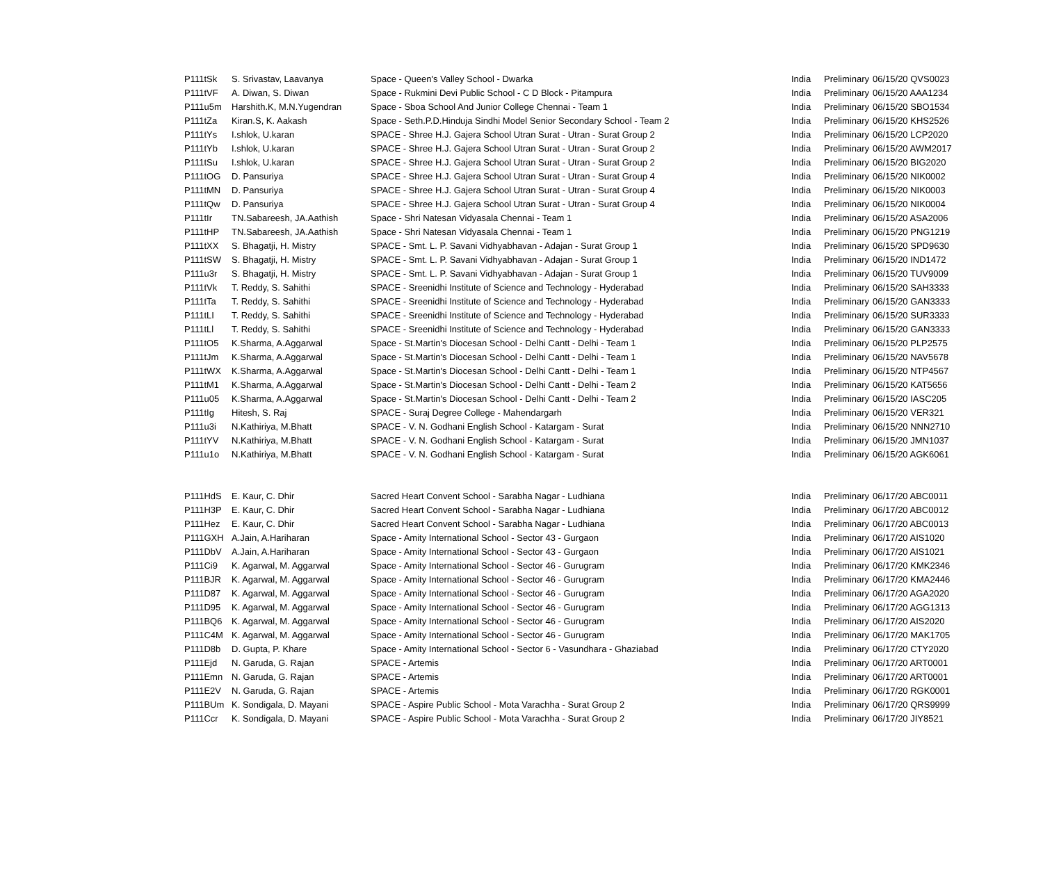| P111tSk | S. Srivastav, Laavanya | Space - Queen's Valley School - Dwarka | India | Preliminary | 06/15/20 QVS0023 |
| P111tVF | A. Diwan, S. Diwan | Space - Rukmini Devi Public School - C D Block - Pitampura | India | Preliminary | 06/15/20 AAA1234 |
| P111u5m | Harshith.K, M.N.Yugendran | Space - Sboa School And Junior College Chennai - Team 1 | India | Preliminary | 06/15/20 SBO1534 |
| P111tZa | Kiran.S, K. Aakash | Space - Seth.P.D.Hinduja Sindhi Model Senior Secondary School - Team 2 | India | Preliminary | 06/15/20 KHS2526 |
| P111tYs | I.shlok, U.karan | SPACE - Shree H.J. Gajera School Utran Surat - Utran - Surat Group 2 | India | Preliminary | 06/15/20 LCP2020 |
| P111tYb | I.shlok, U.karan | SPACE - Shree H.J. Gajera School Utran Surat - Utran - Surat Group 2 | India | Preliminary | 06/15/20 AWM2017 |
| P111tSu | I.shlok, U.karan | SPACE - Shree H.J. Gajera School Utran Surat - Utran - Surat Group 2 | India | Preliminary | 06/15/20 BIG2020 |
| P111tOG | D. Pansuriya | SPACE - Shree H.J. Gajera School Utran Surat - Utran - Surat Group 4 | India | Preliminary | 06/15/20 NIK0002 |
| P111tMN | D. Pansuriya | SPACE - Shree H.J. Gajera School Utran Surat - Utran - Surat Group 4 | India | Preliminary | 06/15/20 NIK0003 |
| P111tQw | D. Pansuriya | SPACE - Shree H.J. Gajera School Utran Surat - Utran - Surat Group 4 | India | Preliminary | 06/15/20 NIK0004 |
| P111tIr | TN.Sabareesh, JA.Aathish | Space - Shri Natesan Vidyasala Chennai - Team 1 | India | Preliminary | 06/15/20 ASA2006 |
| P111tHP | TN.Sabareesh, JA.Aathish | Space - Shri Natesan Vidyasala Chennai - Team 1 | India | Preliminary | 06/15/20 PNG1219 |
| P111tXX | S. Bhagatji, H. Mistry | SPACE - Smt. L. P. Savani Vidhyabhavan - Adajan - Surat Group 1 | India | Preliminary | 06/15/20 SPD9630 |
| P111tSW | S. Bhagatji, H. Mistry | SPACE - Smt. L. P. Savani Vidhyabhavan - Adajan - Surat Group 1 | India | Preliminary | 06/15/20 IND1472 |
| P111u3r | S. Bhagatji, H. Mistry | SPACE - Smt. L. P. Savani Vidhyabhavan - Adajan - Surat Group 1 | India | Preliminary | 06/15/20 TUV9009 |
| P111tVk | T. Reddy, S. Sahithi | SPACE - Sreenidhi Institute of Science and Technology - Hyderabad | India | Preliminary | 06/15/20 SAH3333 |
| P111tTa | T. Reddy, S. Sahithi | SPACE - Sreenidhi Institute of Science and Technology - Hyderabad | India | Preliminary | 06/15/20 GAN3333 |
| P111tLI | T. Reddy, S. Sahithi | SPACE - Sreenidhi Institute of Science and Technology - Hyderabad | India | Preliminary | 06/15/20 SUR3333 |
| P111tLl | T. Reddy, S. Sahithi | SPACE - Sreenidhi Institute of Science and Technology - Hyderabad | India | Preliminary | 06/15/20 GAN3333 |
| P111tO5 | K.Sharma, A.Aggarwal | Space - St.Martin's Diocesan School - Delhi Cantt - Delhi - Team 1 | India | Preliminary | 06/15/20 PLP2575 |
| P111tJm | K.Sharma, A.Aggarwal | Space - St.Martin's Diocesan School - Delhi Cantt - Delhi - Team 1 | India | Preliminary | 06/15/20 NAV5678 |
| P111tWX | K.Sharma, A.Aggarwal | Space - St.Martin's Diocesan School - Delhi Cantt - Delhi - Team 1 | India | Preliminary | 06/15/20 NTP4567 |
| P111tM1 | K.Sharma, A.Aggarwal | Space - St.Martin's Diocesan School - Delhi Cantt - Delhi - Team 2 | India | Preliminary | 06/15/20 KAT5656 |
| P111u05 | K.Sharma, A.Aggarwal | Space - St.Martin's Diocesan School - Delhi Cantt - Delhi - Team 2 | India | Preliminary | 06/15/20 IASC205 |
| P111tIg | Hitesh, S. Raj | SPACE - Suraj Degree College - Mahendargarh | India | Preliminary | 06/15/20 VER321 |
| P111u3i | N.Kathiriya, M.Bhatt | SPACE - V. N. Godhani English School - Katargam - Surat | India | Preliminary | 06/15/20 NNN2710 |
| P111tYV | N.Kathiriya, M.Bhatt | SPACE - V. N. Godhani English School - Katargam - Surat | India | Preliminary | 06/15/20 JMN1037 |
| P111u1o | N.Kathiriya, M.Bhatt | SPACE - V. N. Godhani English School - Katargam - Surat | India | Preliminary | 06/15/20 AGK6061 |
| P111HdS | E. Kaur, C. Dhir | Sacred Heart Convent School - Sarabha Nagar - Ludhiana | India | Preliminary | 06/17/20 ABC0011 |
| P111H3P | E. Kaur, C. Dhir | Sacred Heart Convent School - Sarabha Nagar - Ludhiana | India | Preliminary | 06/17/20 ABC0012 |
| P111Hez | E. Kaur, C. Dhir | Sacred Heart Convent School - Sarabha Nagar - Ludhiana | India | Preliminary | 06/17/20 ABC0013 |
| P111GXH | A.Jain, A.Hariharan | Space - Amity International School - Sector 43 - Gurgaon | India | Preliminary | 06/17/20 AIS1020 |
| P111DbV | A.Jain, A.Hariharan | Space - Amity International School - Sector 43 - Gurgaon | India | Preliminary | 06/17/20 AIS1021 |
| P111Ci9 | K. Agarwal, M. Aggarwal | Space - Amity International School - Sector 46 - Gurugram | India | Preliminary | 06/17/20 KMK2346 |
| P111BJR | K. Agarwal, M. Aggarwal | Space - Amity International School - Sector 46 - Gurugram | India | Preliminary | 06/17/20 KMA2446 |
| P111D87 | K. Agarwal, M. Aggarwal | Space - Amity International School - Sector 46 - Gurugram | India | Preliminary | 06/17/20 AGA2020 |
| P111D95 | K. Agarwal, M. Aggarwal | Space - Amity International School - Sector 46 - Gurugram | India | Preliminary | 06/17/20 AGG1313 |
| P111BQ6 | K. Agarwal, M. Aggarwal | Space - Amity International School - Sector 46 - Gurugram | India | Preliminary | 06/17/20 AIS2020 |
| P111C4M | K. Agarwal, M. Aggarwal | Space - Amity International School - Sector 46 - Gurugram | India | Preliminary | 06/17/20 MAK1705 |
| P111D8b | D. Gupta, P. Khare | Space - Amity International School - Sector 6 - Vasundhara - Ghaziabad | India | Preliminary | 06/17/20 CTY2020 |
| P111Ejd | N. Garuda, G. Rajan | SPACE - Artemis | India | Preliminary | 06/17/20 ART0001 |
| P111Emn | N. Garuda, G. Rajan | SPACE - Artemis | India | Preliminary | 06/17/20 ART0001 |
| P111E2V | N. Garuda, G. Rajan | SPACE - Artemis | India | Preliminary | 06/17/20 RGK0001 |
| P111BUm | K. Sondigala, D. Mayani | SPACE - Aspire Public School - Mota Varachha - Surat Group 2 | India | Preliminary | 06/17/20 QRS9999 |
| P111Ccr | K. Sondigala, D. Mayani | SPACE - Aspire Public School - Mota Varachha - Surat Group 2 | India | Preliminary | 06/17/20 JIY8521 |